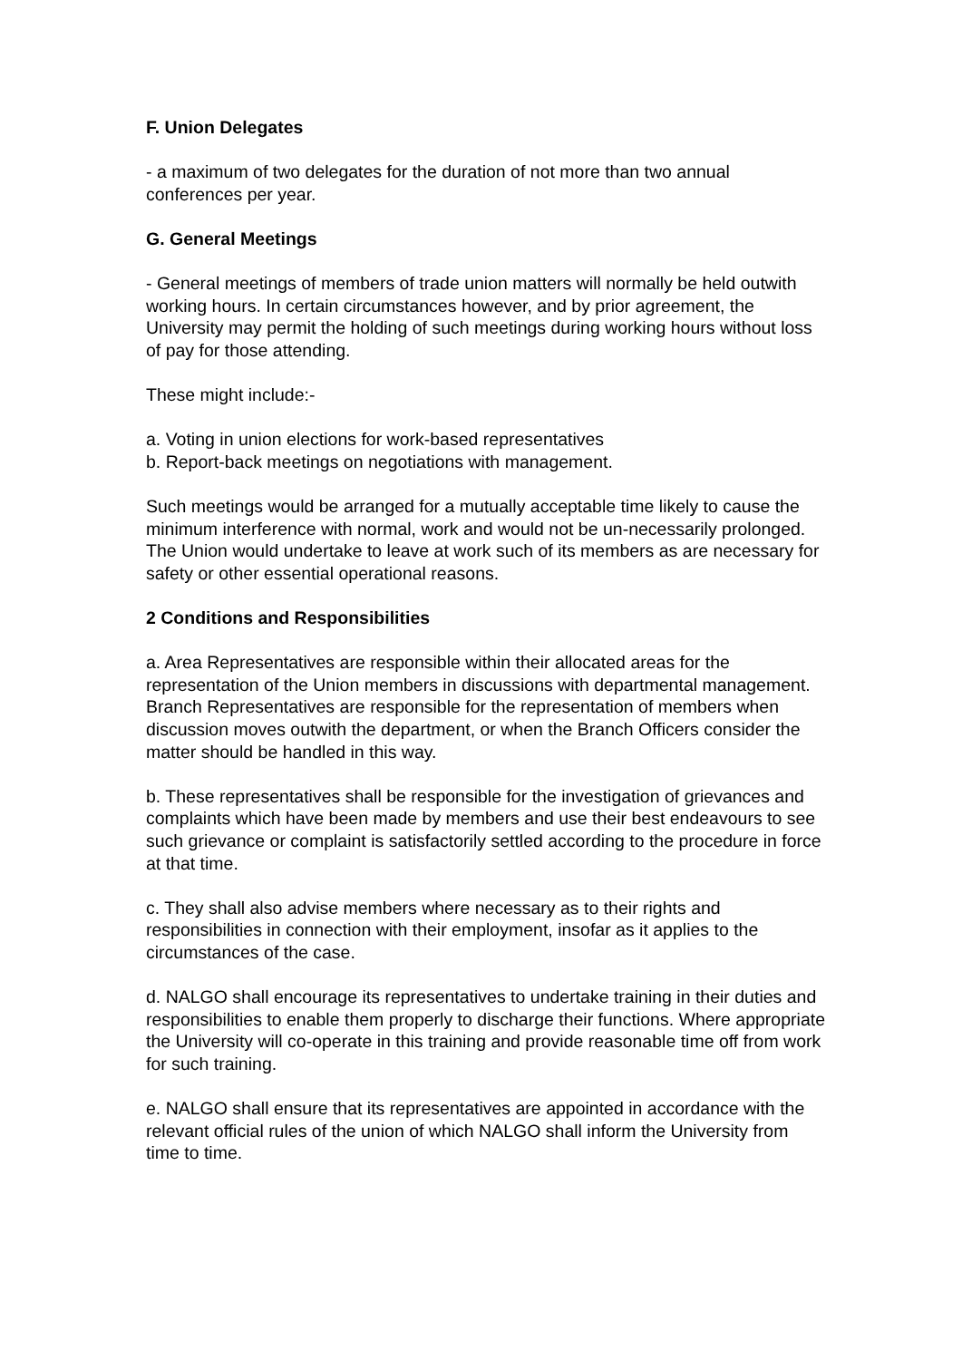F. Union Delegates
- a maximum of two delegates for the duration of not more than two annual conferences per year.
G. General Meetings
- General meetings of members of trade union matters will normally be held outwith working hours. In certain circumstances however, and by prior agreement, the University may permit the holding of such meetings during working hours without loss of pay for those attending.
These might include:-
a. Voting in union elections for work-based representatives
b. Report-back meetings on negotiations with management.
Such meetings would be arranged for a mutually acceptable time likely to cause the minimum interference with normal, work and would not be un-necessarily prolonged. The Union would undertake to leave at work such of its members as are necessary for safety or other essential operational reasons.
2 Conditions and Responsibilities
a. Area Representatives are responsible within their allocated areas for the representation of the Union members in discussions with departmental management. Branch Representatives are responsible for the representation of members when discussion moves outwith the department, or when the Branch Officers consider the matter should be handled in this way.
b. These representatives shall be responsible for the investigation of grievances and complaints which have been made by members and use their best endeavours to see such grievance or complaint is satisfactorily settled according to the procedure in force at that time.
c. They shall also advise members where necessary as to their rights and responsibilities in connection with their employment, insofar as it applies to the circumstances of the case.
d. NALGO shall encourage its representatives to undertake training in their duties and responsibilities to enable them properly to discharge their functions. Where appropriate the University will co-operate in this training and provide reasonable time off from work for such training.
e. NALGO shall ensure that its representatives are appointed in accordance with the relevant official rules of the union of which NALGO shall inform the University from time to time.